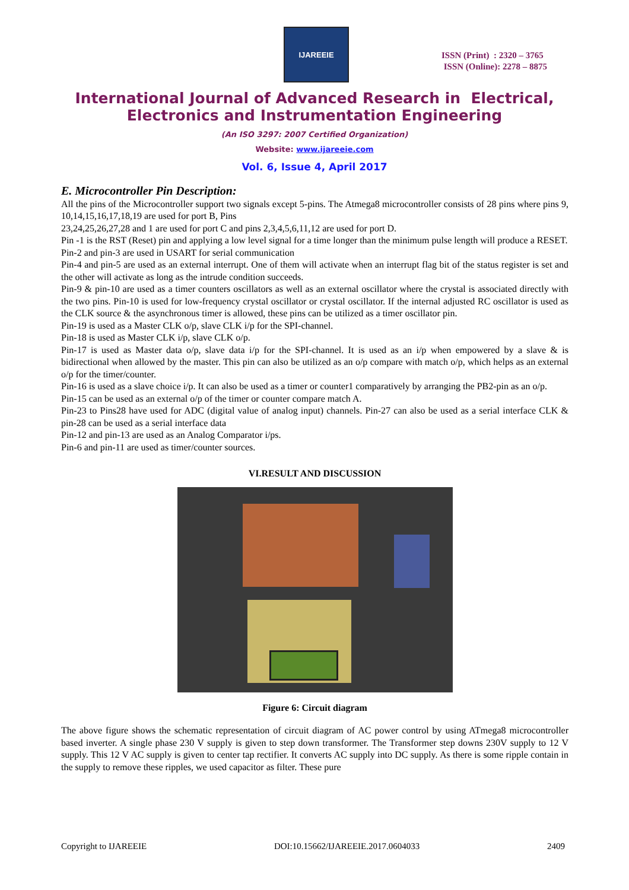IJAREEIE
ISSN (Print) : 2320 – 3765
ISSN (Online): 2278 – 8875
International Journal of Advanced Research in Electrical,
Electronics and Instrumentation Engineering
(An ISO 3297: 2007 Certified Organization)
Website: www.ijareeie.com
Vol. 6, Issue 4, April 2017
E. Microcontroller Pin Description:
All the pins of the Microcontroller support two signals except 5-pins. The Atmega8 microcontroller consists of 28 pins where pins 9, 10,14,15,16,17,18,19 are used for port B, Pins
23,24,25,26,27,28 and 1 are used for port C and pins 2,3,4,5,6,11,12 are used for port D.
Pin -1 is the RST (Reset) pin and applying a low level signal for a time longer than the minimum pulse length will produce a RESET.
Pin-2 and pin-3 are used in USART for serial communication
Pin-4 and pin-5 are used as an external interrupt. One of them will activate when an interrupt flag bit of the status register is set and the other will activate as long as the intrude condition succeeds.
Pin-9 & pin-10 are used as a timer counters oscillators as well as an external oscillator where the crystal is associated directly with the two pins. Pin-10 is used for low-frequency crystal oscillator or crystal oscillator. If the internal adjusted RC oscillator is used as the CLK source & the asynchronous timer is allowed, these pins can be utilized as a timer oscillator pin.
Pin-19 is used as a Master CLK o/p, slave CLK i/p for the SPI-channel.
Pin-18 is used as Master CLK i/p, slave CLK o/p.
Pin-17 is used as Master data o/p, slave data i/p for the SPI-channel. It is used as an i/p when empowered by a slave & is bidirectional when allowed by the master. This pin can also be utilized as an o/p compare with match o/p, which helps as an external o/p for the timer/counter.
Pin-16 is used as a slave choice i/p. It can also be used as a timer or counter1 comparatively by arranging the PB2-pin as an o/p.
Pin-15 can be used as an external o/p of the timer or counter compare match A.
Pin-23 to Pins28 have used for ADC (digital value of analog input) channels. Pin-27 can also be used as a serial interface CLK & pin-28 can be used as a serial interface data
Pin-12 and pin-13 are used as an Analog Comparator i/ps.
Pin-6 and pin-11 are used as timer/counter sources.
VI.RESULT AND DISCUSSION
Figure 6: Circuit diagram
The above figure shows the schematic representation of circuit diagram of AC power control by using ATmega8 microcontroller based inverter. A single phase 230 V supply is given to step down transformer. The Transformer step downs 230V supply to 12 V supply. This 12 V AC supply is given to center tap rectifier. It converts AC supply into DC supply. As there is some ripple contain in the supply to remove these ripples, we used capacitor as filter. These pure
Copyright to IJAREEIE DOI:10.15662/IJAREEIE.2017.0604033 2409